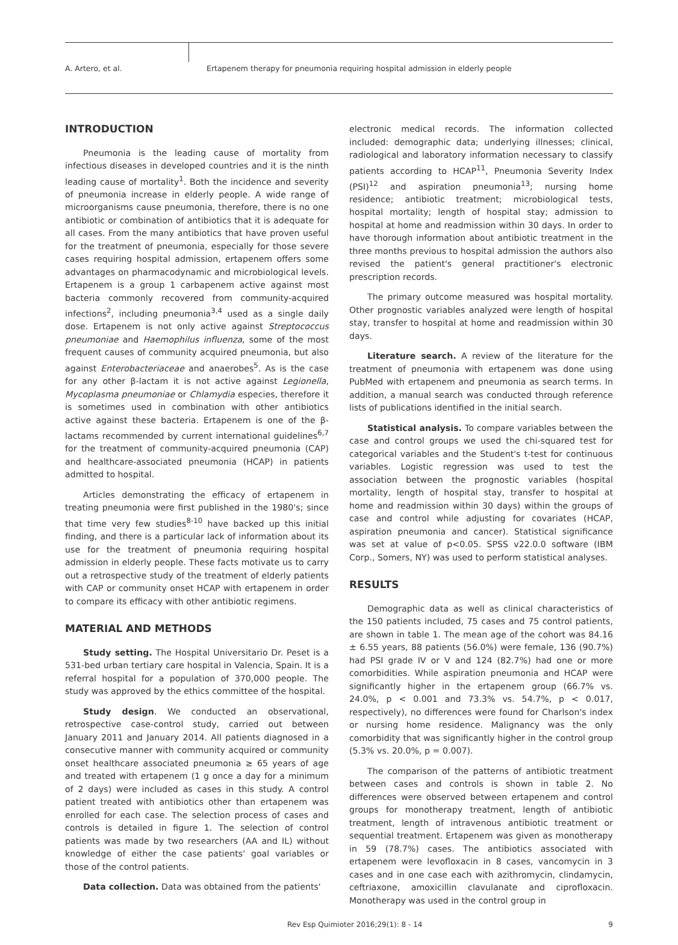A. Artero, et al. Ertapenem therapy for pneumonia requiring hospital admission in elderly people
INTRODUCTION
Pneumonia is the leading cause of mortality from infectious diseases in developed countries and it is the ninth leading cause of mortality<sup>1</sup>. Both the incidence and severity of pneumonia increase in elderly people. A wide range of microorganisms cause pneumonia, therefore, there is no one antibiotic or combination of antibiotics that it is adequate for all cases. From the many antibiotics that have proven useful for the treatment of pneumonia, especially for those severe cases requiring hospital admission, ertapenem offers some advantages on pharmacodynamic and microbiological levels. Ertapenem is a group 1 carbapenem active against most bacteria commonly recovered from community-acquired infections<sup>2</sup>, including pneumonia<sup>3,4</sup> used as a single daily dose. Ertapenem is not only active against Streptococcus pneumoniae and Haemophilus influenza, some of the most frequent causes of community acquired pneumonia, but also against Enterobacteriaceae and anaerobes<sup>5</sup>. As is the case for any other β-lactam it is not active against Legionella, Mycoplasma pneumoniae or Chlamydia especies, therefore it is sometimes used in combination with other antibiotics active against these bacteria. Ertapenem is one of the β-lactams recommended by current international guidelines<sup>6,7</sup> for the treatment of community-acquired pneumonia (CAP) and healthcare-associated pneumonia (HCAP) in patients admitted to hospital.
Articles demonstrating the efficacy of ertapenem in treating pneumonia were first published in the 1980's; since that time very few studies<sup>8-10</sup> have backed up this initial finding, and there is a particular lack of information about its use for the treatment of pneumonia requiring hospital admission in elderly people. These facts motivate us to carry out a retrospective study of the treatment of elderly patients with CAP or community onset HCAP with ertapenem in order to compare its efficacy with other antibiotic regimens.
MATERIAL AND METHODS
Study setting. The Hospital Universitario Dr. Peset is a 531-bed urban tertiary care hospital in Valencia, Spain. It is a referral hospital for a population of 370,000 people. The study was approved by the ethics committee of the hospital.
Study design. We conducted an observational, retrospective case-control study, carried out between January 2011 and January 2014. All patients diagnosed in a consecutive manner with community acquired or community onset healthcare associated pneumonia ≥ 65 years of age and treated with ertapenem (1 g once a day for a minimum of 2 days) were included as cases in this study. A control patient treated with antibiotics other than ertapenem was enrolled for each case. The selection process of cases and controls is detailed in figure 1. The selection of control patients was made by two researchers (AA and IL) without knowledge of either the case patients' goal variables or those of the control patients.
Data collection. Data was obtained from the patients'
electronic medical records. The information collected included: demographic data; underlying illnesses; clinical, radiological and laboratory information necessary to classify patients according to HCAP<sup>11</sup>, Pneumonia Severity Index (PSI)<sup>12</sup> and aspiration pneumonia<sup>13</sup>; nursing home residence; antibiotic treatment; microbiological tests, hospital mortality; length of hospital stay; admission to hospital at home and readmission within 30 days. In order to have thorough information about antibiotic treatment in the three months previous to hospital admission the authors also revised the patient's general practitioner's electronic prescription records.
The primary outcome measured was hospital mortality. Other prognostic variables analyzed were length of hospital stay, transfer to hospital at home and readmission within 30 days.
Literature search. A review of the literature for the treatment of pneumonia with ertapenem was done using PubMed with ertapenem and pneumonia as search terms. In addition, a manual search was conducted through reference lists of publications identified in the initial search.
Statistical analysis. To compare variables between the case and control groups we used the chi-squared test for categorical variables and the Student's t-test for continuous variables. Logistic regression was used to test the association between the prognostic variables (hospital mortality, length of hospital stay, transfer to hospital at home and readmission within 30 days) within the groups of case and control while adjusting for covariates (HCAP, aspiration pneumonia and cancer). Statistical significance was set at value of p<0.05. SPSS v22.0.0 software (IBM Corp., Somers, NY) was used to perform statistical analyses.
RESULTS
Demographic data as well as clinical characteristics of the 150 patients included, 75 cases and 75 control patients, are shown in table 1. The mean age of the cohort was 84.16 ± 6.55 years, 88 patients (56.0%) were female, 136 (90.7%) had PSI grade IV or V and 124 (82.7%) had one or more comorbidities. While aspiration pneumonia and HCAP were significantly higher in the ertapenem group (66.7% vs. 24.0%, p < 0.001 and 73.3% vs. 54.7%, p < 0.017, respectively), no differences were found for Charlson's index or nursing home residence. Malignancy was the only comorbidity that was significantly higher in the control group (5.3% vs. 20.0%, p = 0.007).
The comparison of the patterns of antibiotic treatment between cases and controls is shown in table 2. No differences were observed between ertapenem and control groups for monotherapy treatment, length of antibiotic treatment, length of intravenous antibiotic treatment or sequential treatment. Ertapenem was given as monotherapy in 59 (78.7%) cases. The antibiotics associated with ertapenem were levofloxacin in 8 cases, vancomycin in 3 cases and in one case each with azithromycin, clindamycin, ceftriaxone, amoxicillin clavulanate and ciprofloxacin. Monotherapy was used in the control group in
Rev Esp Quimioter 2016;29(1): 8 - 14 9